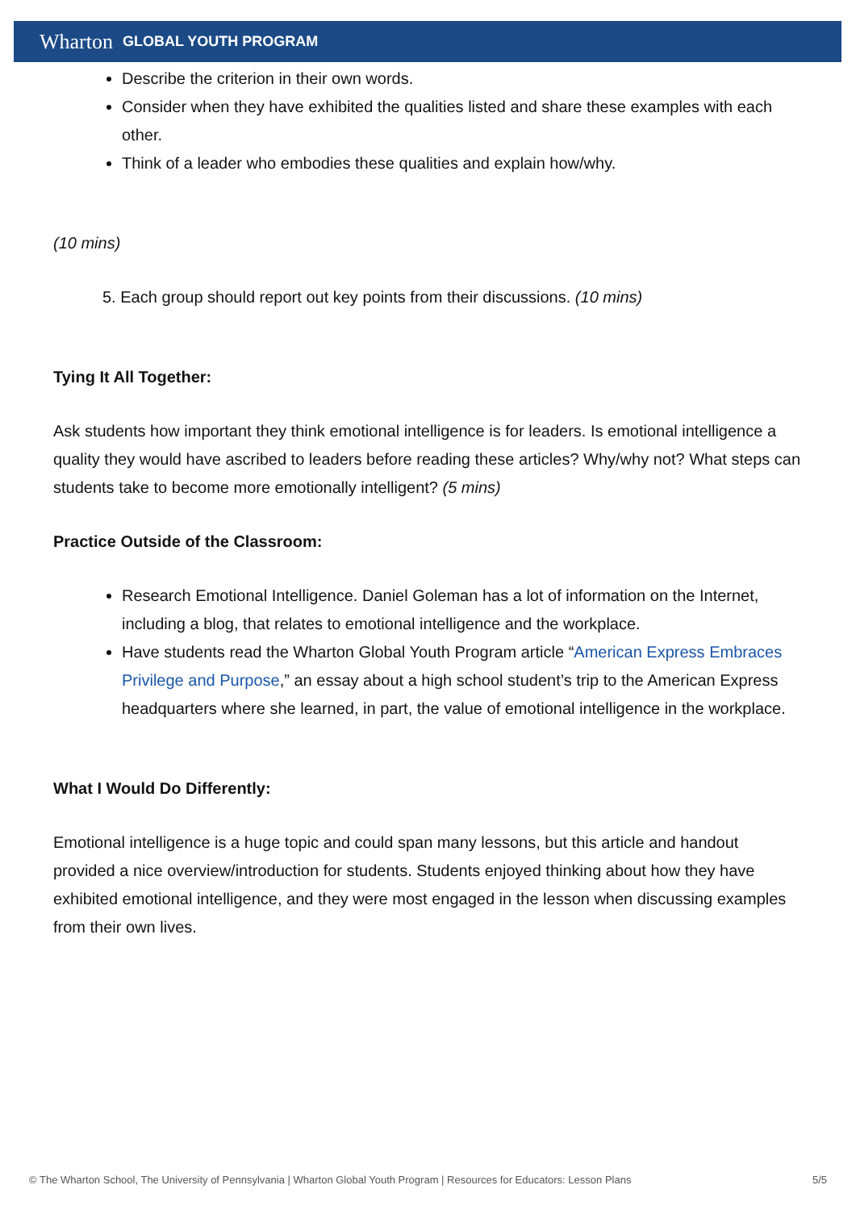Wharton GLOBAL YOUTH PROGRAM
Describe the criterion in their own words.
Consider when they have exhibited the qualities listed and share these examples with each other.
Think of a leader who embodies these qualities and explain how/why.
(10 mins)
5. Each group should report out key points from their discussions. (10 mins)
Tying It All Together:
Ask students how important they think emotional intelligence is for leaders. Is emotional intelligence a quality they would have ascribed to leaders before reading these articles? Why/why not? What steps can students take to become more emotionally intelligent? (5 mins)
Practice Outside of the Classroom:
Research Emotional Intelligence. Daniel Goleman has a lot of information on the Internet, including a blog, that relates to emotional intelligence and the workplace.
Have students read the Wharton Global Youth Program article “American Express Embraces Privilege and Purpose,” an essay about a high school student’s trip to the American Express headquarters where she learned, in part, the value of emotional intelligence in the workplace.
What I Would Do Differently:
Emotional intelligence is a huge topic and could span many lessons, but this article and handout provided a nice overview/introduction for students. Students enjoyed thinking about how they have exhibited emotional intelligence, and they were most engaged in the lesson when discussing examples from their own lives.
© The Wharton School, The University of Pennsylvania | Wharton Global Youth Program | Resources for Educators: Lesson Plans 5/5